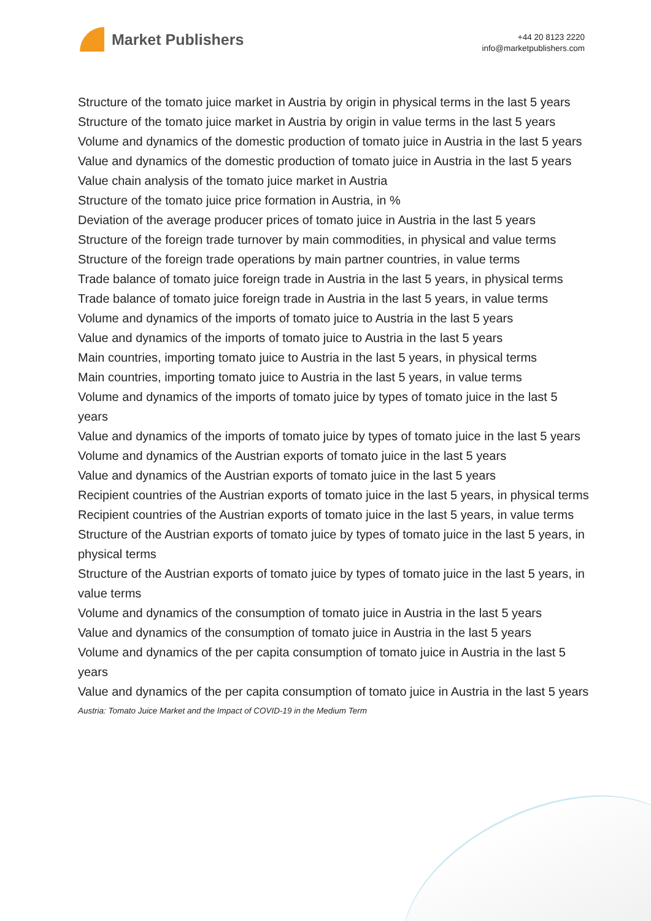Market Publishers
+44 20 8123 2220
info@marketpublishers.com
Structure of the tomato juice market in Austria by origin in physical terms in the last 5 years
Structure of the tomato juice market in Austria by origin in value terms in the last 5 years
Volume and dynamics of the domestic production of tomato juice in Austria in the last 5 years
Value and dynamics of the domestic production of tomato juice in Austria in the last 5 years
Value chain analysis of the tomato juice market in Austria
Structure of the tomato juice price formation in Austria, in %
Deviation of the average producer prices of tomato juice in Austria in the last 5 years
Structure of the foreign trade turnover by main commodities, in physical and value terms
Structure of the foreign trade operations by main partner countries, in value terms
Trade balance of tomato juice foreign trade in Austria in the last 5 years, in physical terms
Trade balance of tomato juice foreign trade in Austria in the last 5 years, in value terms
Volume and dynamics of the imports of tomato juice to Austria in the last 5 years
Value and dynamics of the imports of tomato juice to Austria in the last 5 years
Main countries, importing tomato juice to Austria in the last 5 years, in physical terms
Main countries, importing tomato juice to Austria in the last 5 years, in value terms
Volume and dynamics of the imports of tomato juice by types of tomato juice in the last 5 years
Value and dynamics of the imports of tomato juice by types of tomato juice in the last 5 years
Volume and dynamics of the Austrian exports of tomato juice in the last 5 years
Value and dynamics of the Austrian exports of tomato juice in the last 5 years
Recipient countries of the Austrian exports of tomato juice in the last 5 years, in physical terms
Recipient countries of the Austrian exports of tomato juice in the last 5 years, in value terms
Structure of the Austrian exports of tomato juice by types of tomato juice in the last 5 years, in physical terms
Structure of the Austrian exports of tomato juice by types of tomato juice in the last 5 years, in value terms
Volume and dynamics of the consumption of tomato juice in Austria in the last 5 years
Value and dynamics of the consumption of tomato juice in Austria in the last 5 years
Volume and dynamics of the per capita consumption of tomato juice in Austria in the last 5 years
Value and dynamics of the per capita consumption of tomato juice in Austria in the last 5 years
Austria: Tomato Juice Market and the Impact of COVID-19 in the Medium Term